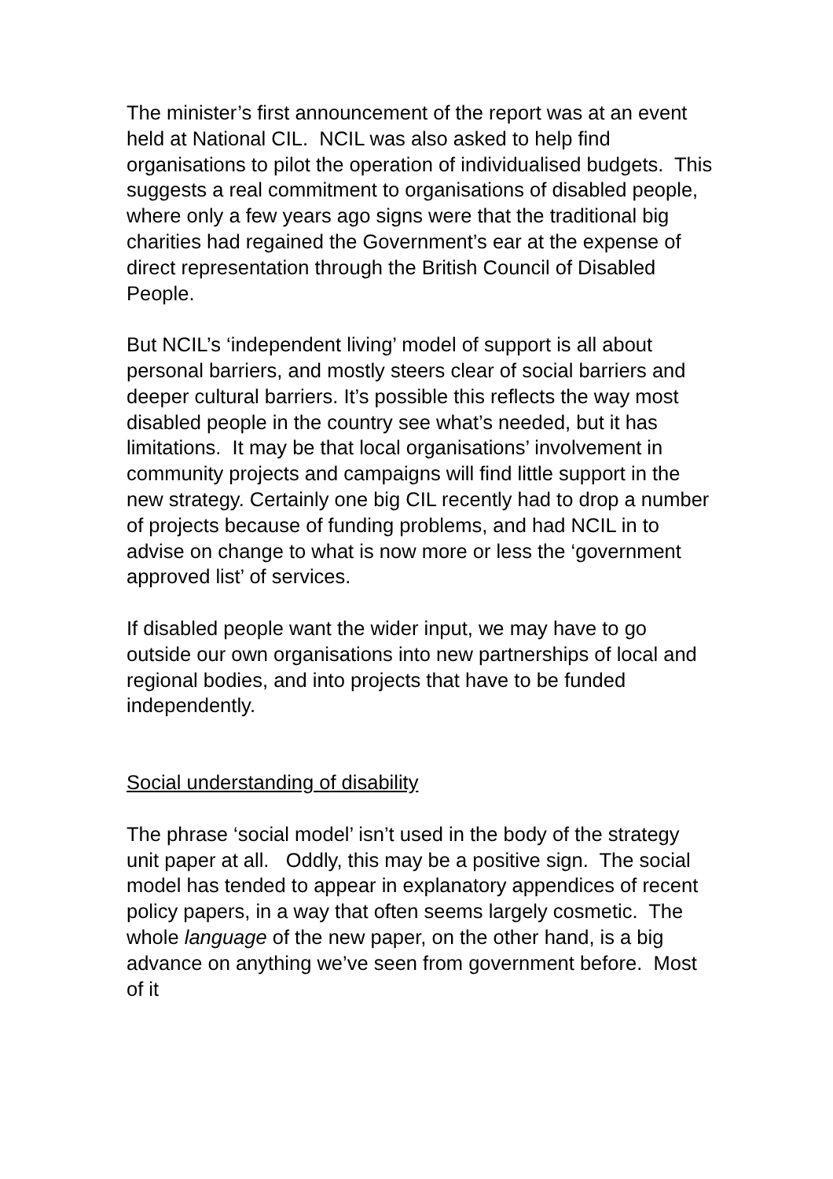The minister’s first announcement of the report was at an event held at National CIL. NCIL was also asked to help find organisations to pilot the operation of individualised budgets. This suggests a real commitment to organisations of disabled people, where only a few years ago signs were that the traditional big charities had regained the Government’s ear at the expense of direct representation through the British Council of Disabled People.
But NCIL’s ‘independent living’ model of support is all about personal barriers, and mostly steers clear of social barriers and deeper cultural barriers. It’s possible this reflects the way most disabled people in the country see what’s needed, but it has limitations. It may be that local organisations’ involvement in community projects and campaigns will find little support in the new strategy. Certainly one big CIL recently had to drop a number of projects because of funding problems, and had NCIL in to advise on change to what is now more or less the ‘government approved list’ of services.
If disabled people want the wider input, we may have to go outside our own organisations into new partnerships of local and regional bodies, and into projects that have to be funded independently.
Social understanding of disability
The phrase ‘social model’ isn’t used in the body of the strategy unit paper at all. Oddly, this may be a positive sign. The social model has tended to appear in explanatory appendices of recent policy papers, in a way that often seems largely cosmetic. The whole language of the new paper, on the other hand, is a big advance on anything we’ve seen from government before. Most of it